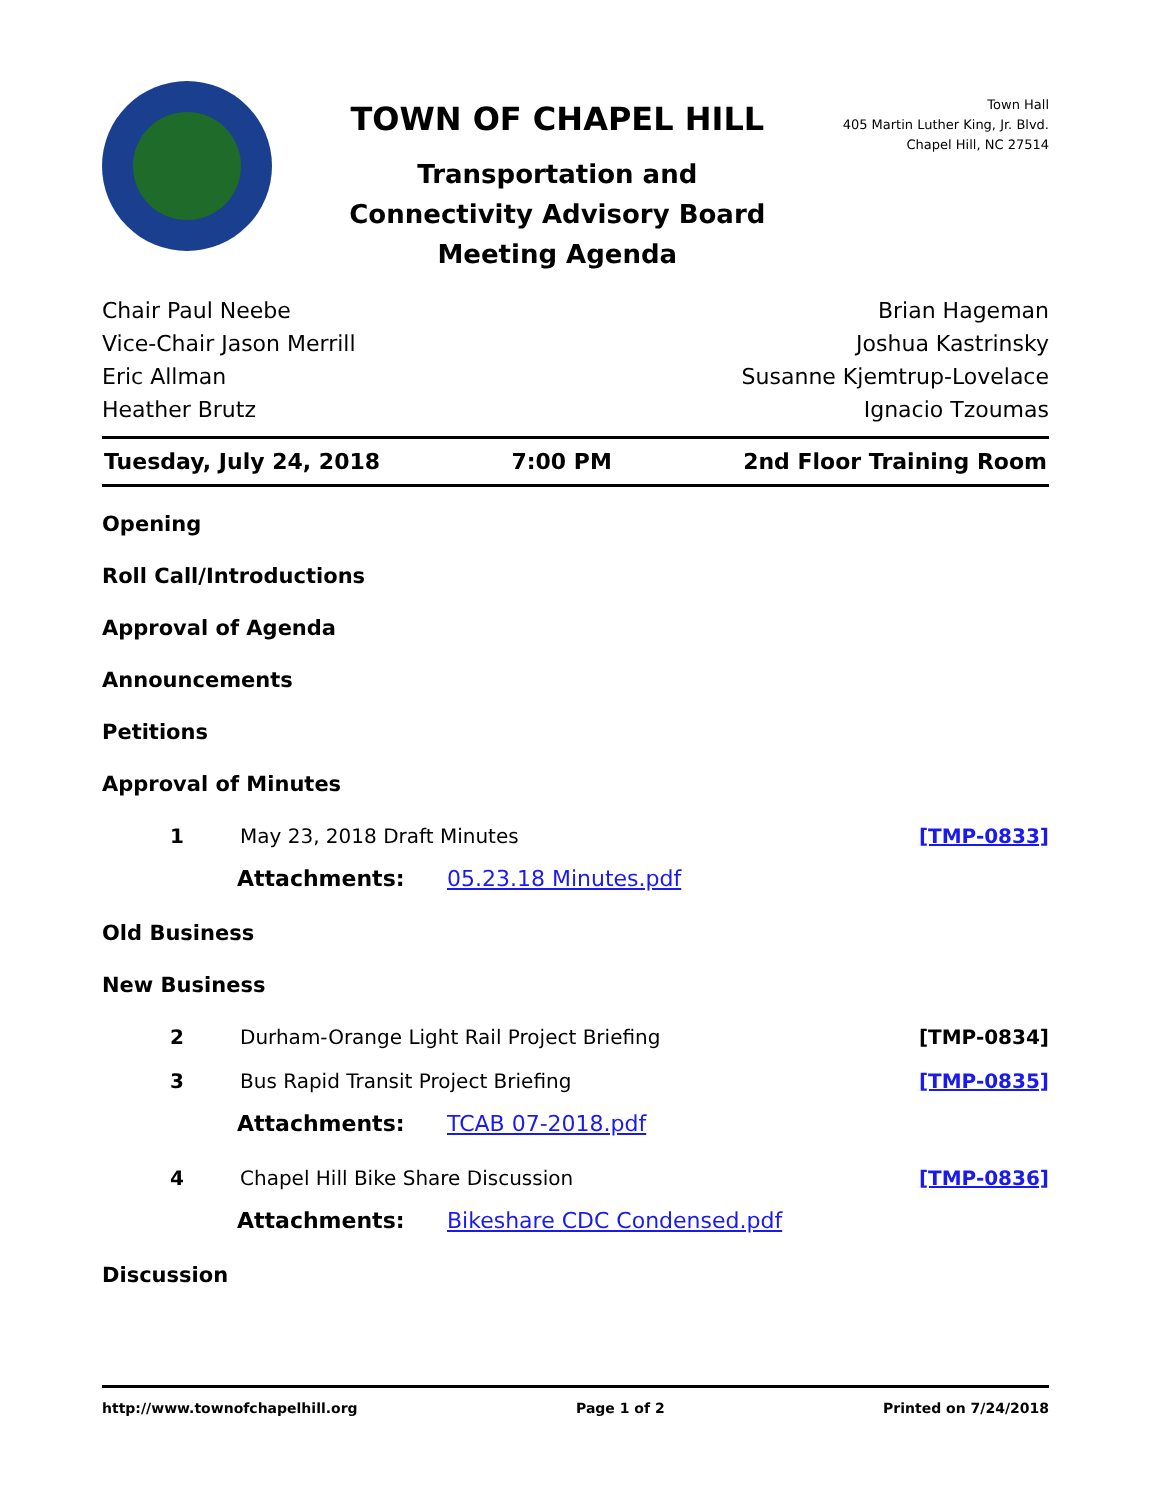TOWN OF CHAPEL HILL
Transportation and
Connectivity Advisory Board
Meeting Agenda
Town Hall
405 Martin Luther King, Jr. Blvd.
Chapel Hill, NC 27514
Chair Paul Neebe
Vice-Chair Jason Merrill
Eric Allman
Heather Brutz
Brian Hageman
Joshua Kastrinsky
Susanne Kjemtrup-Lovelace
Ignacio Tzoumas
Tuesday, July 24, 2018 7:00 PM 2nd Floor Training Room
Opening
Roll Call/Introductions
Approval of Agenda
Announcements
Petitions
Approval of Minutes
1 May 23, 2018 Draft Minutes [TMP-0833]
Attachments: 05.23.18 Minutes.pdf
Old Business
New Business
2 Durham-Orange Light Rail Project Briefing [TMP-0834]
3 Bus Rapid Transit Project Briefing [TMP-0835]
Attachments: TCAB 07-2018.pdf
4 Chapel Hill Bike Share Discussion [TMP-0836]
Attachments: Bikeshare CDC Condensed.pdf
Discussion
http://www.townofchapelhill.org Page 1 of 2 Printed on 7/24/2018